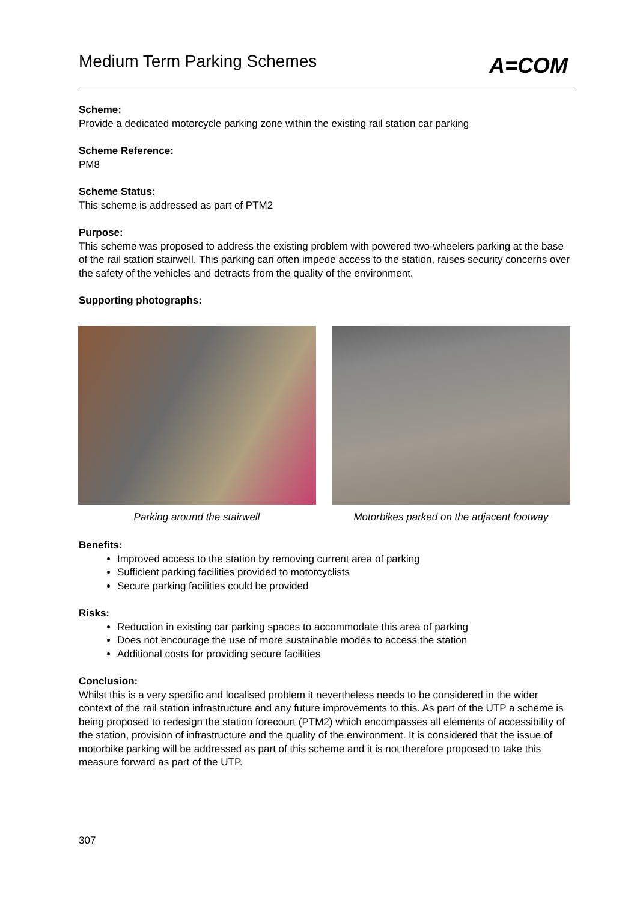Medium Term Parking Schemes
A=COM
Scheme:
Provide a dedicated motorcycle parking zone within the existing rail station car parking
Scheme Reference:
PM8
Scheme Status:
This scheme is addressed as part of PTM2
Purpose:
This scheme was proposed to address the existing problem with powered two-wheelers parking at the base of the rail station stairwell. This parking can often impede access to the station, raises security concerns over the safety of the vehicles and detracts from the quality of the environment.
Supporting photographs:
Parking around the stairwell Motorbikes parked on the adjacent footway
Benefits:
Improved access to the station by removing current area of parking
Sufficient parking facilities provided to motorcyclists
Secure parking facilities could be provided
Risks:
Reduction in existing car parking spaces to accommodate this area of parking
Does not encourage the use of more sustainable modes to access the station
Additional costs for providing secure facilities
Conclusion:
Whilst this is a very specific and localised problem it nevertheless needs to be considered in the wider context of the rail station infrastructure and any future improvements to this. As part of the UTP a scheme is being proposed to redesign the station forecourt (PTM2) which encompasses all elements of accessibility of the station, provision of infrastructure and the quality of the environment. It is considered that the issue of motorbike parking will be addressed as part of this scheme and it is not therefore proposed to take this measure forward as part of the UTP.
307